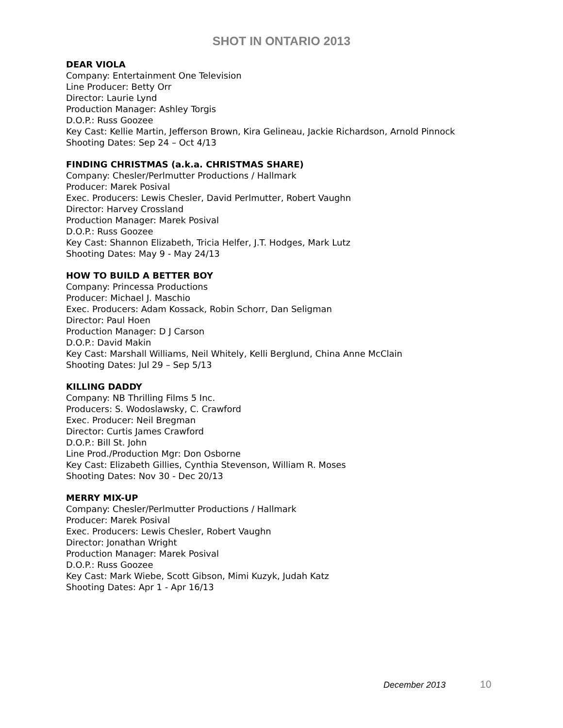SHOT IN ONTARIO 2013
DEAR VIOLA
Company: Entertainment One Television
Line Producer: Betty Orr
Director: Laurie Lynd
Production Manager: Ashley Torgis
D.O.P.: Russ Goozee
Key Cast: Kellie Martin, Jefferson Brown, Kira Gelineau, Jackie Richardson, Arnold Pinnock
Shooting Dates: Sep 24 – Oct 4/13
FINDING CHRISTMAS (a.k.a. CHRISTMAS SHARE)
Company: Chesler/Perlmutter Productions / Hallmark
Producer: Marek Posival
Exec. Producers: Lewis Chesler, David Perlmutter, Robert Vaughn
Director: Harvey Crossland
Production Manager: Marek Posival
D.O.P.: Russ Goozee
Key Cast: Shannon Elizabeth, Tricia Helfer, J.T. Hodges, Mark Lutz
Shooting Dates: May 9 - May 24/13
HOW TO BUILD A BETTER BOY
Company: Princessa Productions
Producer: Michael J. Maschio
Exec. Producers: Adam Kossack, Robin Schorr, Dan Seligman
Director: Paul Hoen
Production Manager: D J Carson
D.O.P.: David Makin
Key Cast: Marshall Williams, Neil Whitely, Kelli Berglund, China Anne McClain
Shooting Dates: Jul 29 – Sep 5/13
KILLING DADDY
Company: NB Thrilling Films 5 Inc.
Producers: S. Wodoslawsky, C. Crawford
Exec. Producer: Neil Bregman
Director: Curtis James Crawford
D.O.P.: Bill St. John
Line Prod./Production Mgr: Don Osborne
Key Cast: Elizabeth Gillies, Cynthia Stevenson, William R. Moses
Shooting Dates: Nov 30 - Dec 20/13
MERRY MIX-UP
Company: Chesler/Perlmutter Productions / Hallmark
Producer: Marek Posival
Exec. Producers: Lewis Chesler, Robert Vaughn
Director: Jonathan Wright
Production Manager: Marek Posival
D.O.P.: Russ Goozee
Key Cast: Mark Wiebe, Scott Gibson, Mimi Kuzyk, Judah Katz
Shooting Dates: Apr 1 - Apr 16/13
December 2013 10